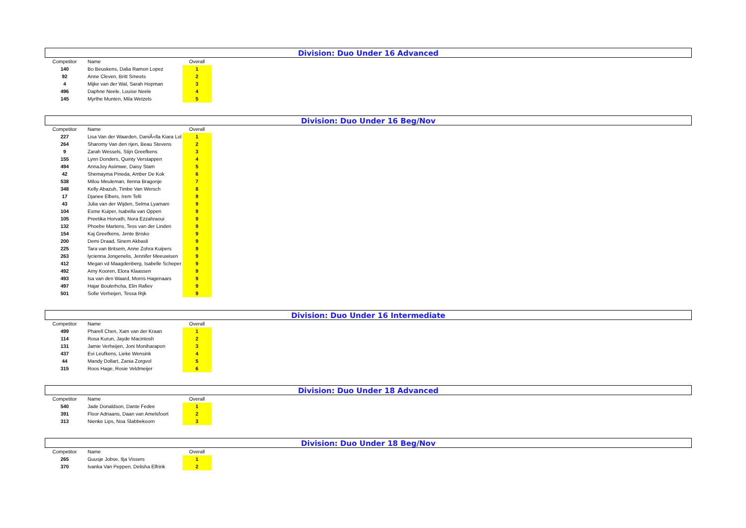Division: Duo Under 16 Advanced
| Competitor | Name | Overall |
| --- | --- | --- |
| 140 | Bo Beuskens, Dalia Ramon Lopez | 1 |
| 92 | Anne Cleven, Britt Smeets | 2 |
| 4 | Mijke van der Wal, Sarah Hopman | 3 |
| 496 | Daphne Neele, Louise Neele | 4 |
| 145 | Myrthe Munten, Mila Wetzels | 5 |
Division: Duo Under 16 Beg/Nov
| Competitor | Name | Overall |
| --- | --- | --- |
| 227 | Lisa Van der Waarden, DaniÃ«lla Kiara Lol | 1 |
| 264 | Sharomy Van den rijen, Beau Stevens | 2 |
| 9 | Zarah Wessels, Stijn Greefkens | 3 |
| 155 | Lynn Donders, Quinty Verstappen | 4 |
| 494 | AnnaJoy Asiimwe, Daisy Stam | 5 |
| 42 | Shemayma Pineda, Amber De Kok | 6 |
| 538 | Milou Meuleman, Ilenna Bragonje | 7 |
| 348 | Kelly Abazuh, Timbe Van Wersch | 8 |
| 17 | Djanee Elbers, Irem Telli | 9 |
| 43 | Julia van der Wijden, Selma Lyamani | 9 |
| 104 | Esme Kuiper, Isabella van Oppen | 9 |
| 105 | Preetika Horvath, Nora Ezzahraoui | 9 |
| 132 | Phoebe Martens, Tess van der Linden | 9 |
| 154 | Kaj Greefkens, Jente Brisko | 9 |
| 200 | Demi Draad, Sinem Akbasli | 9 |
| 225 | Tara van Britsem, Anne Zohra Kuipers | 9 |
| 263 | lycienna Jongenelis, Jennifer Meeuwisen | 9 |
| 412 | Megan vd Maagdenberg, Isabelle Scheper | 9 |
| 492 | Amy Kooren, Elora Klaassen | 9 |
| 493 | Isa van den Waard, Morris Hagenaars | 9 |
| 497 | Hajar Boulerhcha, Elin Rafiev | 9 |
| 501 | Sofie Verheijen, Tessa Rijk | 9 |
Division: Duo Under 16 Intermediate
| Competitor | Name | Overall |
| --- | --- | --- |
| 499 | Pharell Chen, Xam van der Kraan | 1 |
| 114 | Rosa Kurun, Jayde Macintosh | 2 |
| 131 | Jamie Verheijen, Joni Moniharapon | 3 |
| 437 | Evi Leufkens, Lieke Wensink | 4 |
| 44 | Mandy Dollart, Zania Zorgvol | 5 |
| 315 | Roos Hage, Rosie Veldmeijer | 6 |
Division: Duo Under 18 Advanced
| Competitor | Name | Overall |
| --- | --- | --- |
| 540 | Jade Donaldson, Dante Fedee | 1 |
| 391 | Floor Adriaans, Daan van Amelsfoort | 2 |
| 313 | Nienke Lips, Noa Slabbekoorn | 3 |
Division: Duo Under 18 Beg/Nov
| Competitor | Name | Overall |
| --- | --- | --- |
| 265 | Guusje Jobse, Ilja Vissers | 1 |
| 370 | Ivanka Van Peppen, Delisha Elfrink | 2 |